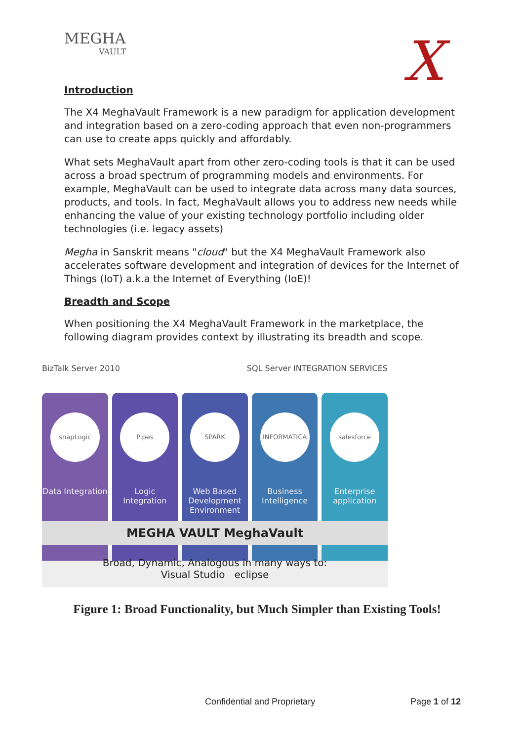MEGHA
VAULT
X
Introduction
The X4 MeghaVault Framework is a new paradigm for application development and integration based on a zero-coding approach that even non-programmers can use to create apps quickly and affordably.
What sets MeghaVault apart from other zero-coding tools is that it can be used across a broad spectrum of programming models and environments. For example, MeghaVault can be used to integrate data across many data sources, products, and tools. In fact, MeghaVault allows you to address new needs while enhancing the value of your existing technology portfolio including older technologies (i.e. legacy assets)
Megha in Sanskrit means "cloud" but the X4 MeghaVault Framework also accelerates software development and integration of devices for the Internet of Things (IoT) a.k.a the Internet of Everything (IoE)!
Breadth and Scope
When positioning the X4 MeghaVault Framework in the marketplace, the following diagram provides context by illustrating its breadth and scope.
BizTalk Server 2010 SQL Server INTEGRATION SERVICES
snapLogic
Data Integration
Pipes
Logic Integration
SPARK
Web Based Development Environment
INFORMATICA
Business Intelligence
salesforce
Enterprise application
MEGHA VAULT MeghaVault
Broad, Dynamic, Analogous in many ways to:
Visual Studio eclipse
Figure 1: Broad Functionality, but Much Simpler than Existing Tools!
Confidential and Proprietary Page 1 of 12